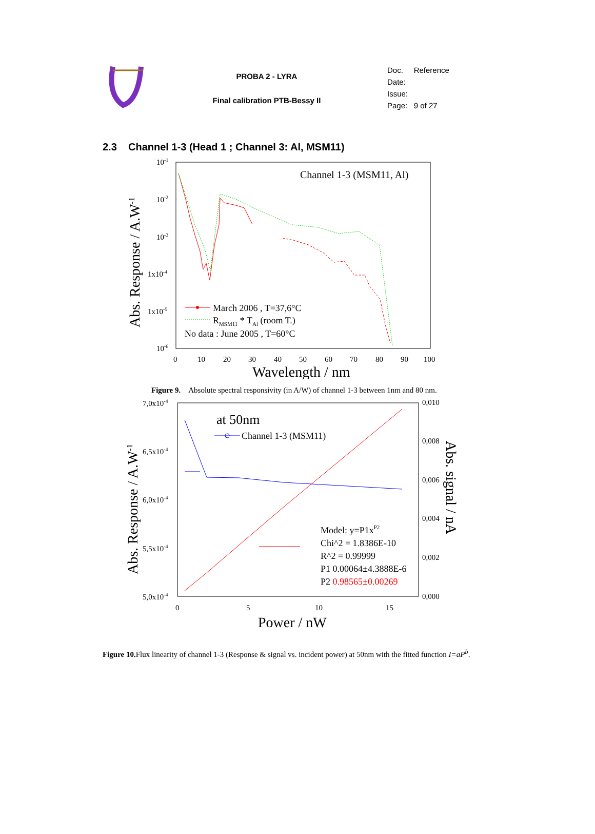PROBA 2 - LYRA
Final calibration PTB-Bessy II
Doc. Reference
Date:
Issue:
Page: 9 of 27
2.3 Channel 1-3 (Head 1 ; Channel 3: Al, MSM11)
Channel 1-3 (MSM11, Al)
10-1
10-2
10-3
1x10-4
1x10-5
10-6
0
10
20
30
40
50
60
70
80
90
100
Wavelength / nm
Abs. Response / A.W-1
March 2006 , T=37,6°C
RMSM11 * TAl (room T.)
No data : June 2005 , T=60°C
Figure 9. Absolute spectral responsivity (in A/W) of channel 1-3 between 1nm and 80 nm.
7,0x10-4
6,5x10-4
6,0x10-4
5,5x10-4
5,0x10-4
0,010
0,008
0,006
0,004
0,002
0,000
0
5
10
15
Power / nW
Abs. Response / A.W-1
Abs. signal / nA
at 50nm
Channel 1-3 (MSM11)
Model: y=P1xP2
Chi^2 = 1.8386E-10
R^2 = 0.99999
P1 0.00064±4.3888E-6
P2 0.98565±0.00269
Figure 10. Flux linearity of channel 1-3 (Response & signal vs. incident power) at 50nm with the fitted function I=aP<sup>b</sup>.